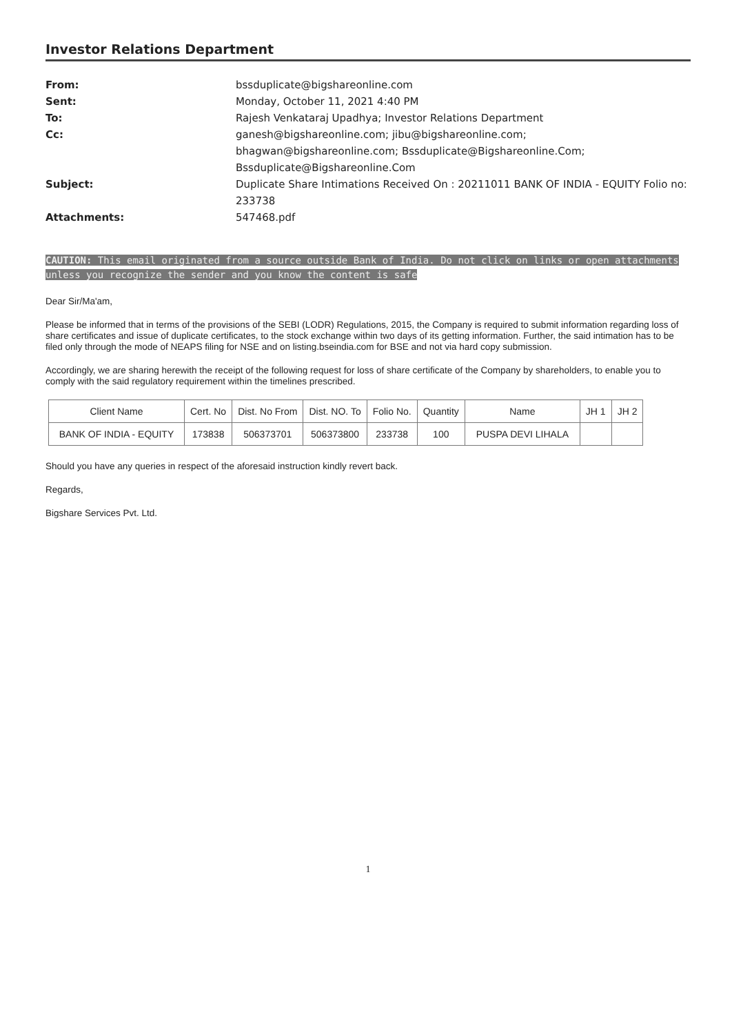Investor Relations Department
From:
bssduplicate@bigshareonline.com
Sent:
Monday, October 11, 2021 4:40 PM
To:
Rajesh Venkataraj Upadhya; Investor Relations Department
Cc:
ganesh@bigshareonline.com; jibu@bigshareonline.com; bhagwan@bigshareonline.com; Bssduplicate@Bigshareonline.Com; Bssduplicate@Bigshareonline.Com
Subject:
Duplicate Share Intimations Received On : 20211011 BANK OF INDIA - EQUITY Folio no: 233738
Attachments:
547468.pdf
CAUTION: This email originated from a source outside Bank of India. Do not click on links or open attachments unless you recognize the sender and you know the content is safe
Dear Sir/Ma'am,
Please be informed that in terms of the provisions of the SEBI (LODR) Regulations, 2015, the Company is required to submit information regarding loss of share certificates and issue of duplicate certificates, to the stock exchange within two days of its getting information. Further, the said intimation has to be filed only through the mode of NEAPS filing for NSE and on listing.bseindia.com for BSE and not via hard copy submission.
Accordingly, we are sharing herewith the receipt of the following request for loss of share certificate of the Company by shareholders, to enable you to comply with the said regulatory requirement within the timelines prescribed.
| Client Name | Cert. No | Dist. No From | Dist. NO. To | Folio No. | Quantity | Name | JH 1 | JH 2 |
| --- | --- | --- | --- | --- | --- | --- | --- | --- |
| BANK OF INDIA - EQUITY | 173838 | 506373701 | 506373800 | 233738 | 100 | PUSPA DEVI LIHALA | | |
Should you have any queries in respect of the aforesaid instruction kindly revert back.
Regards,
Bigshare Services Pvt. Ltd.
1